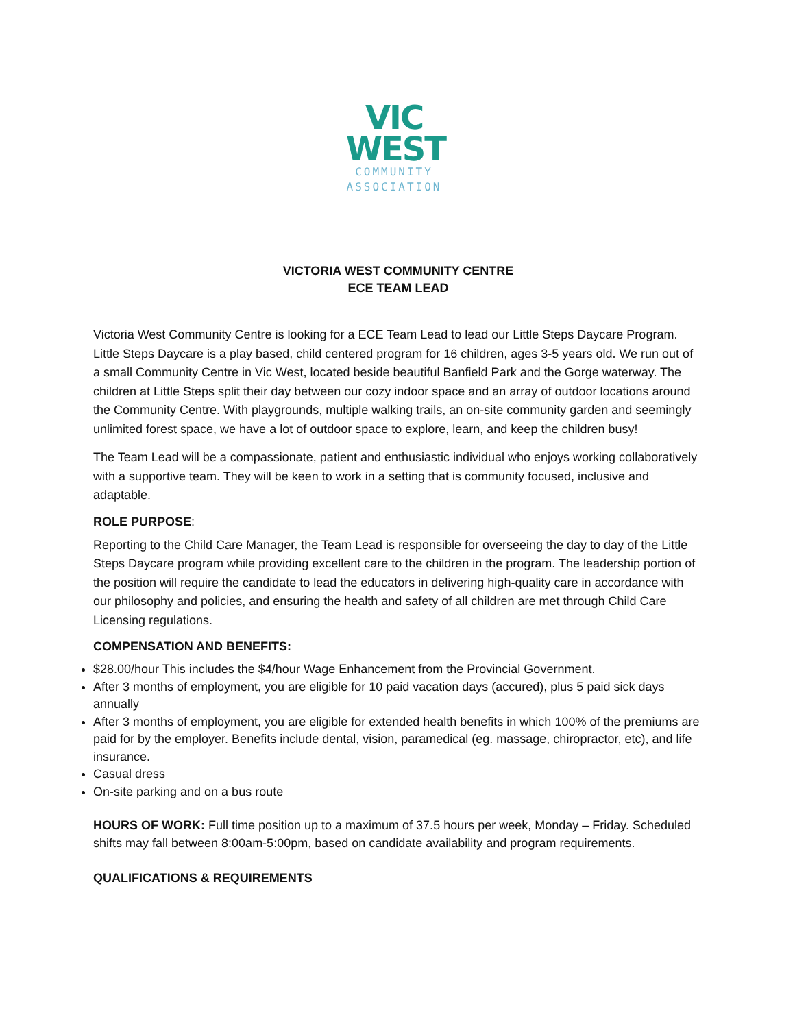VIC
WEST
COMMUNITY
ASSOCIATION
VICTORIA WEST COMMUNITY CENTRE
ECE TEAM LEAD
Victoria West Community Centre is looking for a ECE Team Lead to lead our Little Steps Daycare Program. Little Steps Daycare is a play based, child centered program for 16 children, ages 3-5 years old. We run out of a small Community Centre in Vic West, located beside beautiful Banfield Park and the Gorge waterway. The children at Little Steps split their day between our cozy indoor space and an array of outdoor locations around the Community Centre. With playgrounds, multiple walking trails, an on-site community garden and seemingly unlimited forest space, we have a lot of outdoor space to explore, learn, and keep the children busy!
The Team Lead will be a compassionate, patient and enthusiastic individual who enjoys working collaboratively with a supportive team. They will be keen to work in a setting that is community focused, inclusive and adaptable.
ROLE PURPOSE:
Reporting to the Child Care Manager, the Team Lead is responsible for overseeing the day to day of the Little Steps Daycare program while providing excellent care to the children in the program. The leadership portion of the position will require the candidate to lead the educators in delivering high-quality care in accordance with our philosophy and policies, and ensuring the health and safety of all children are met through Child Care Licensing regulations.
COMPENSATION AND BENEFITS:
$28.00/hour This includes the $4/hour Wage Enhancement from the Provincial Government.
After 3 months of employment, you are eligible for 10 paid vacation days (accured), plus 5 paid sick days annually
After 3 months of employment, you are eligible for extended health benefits in which 100% of the premiums are paid for by the employer. Benefits include dental, vision, paramedical (eg. massage, chiropractor, etc), and life insurance.
Casual dress
On-site parking and on a bus route
HOURS OF WORK: Full time position up to a maximum of 37.5 hours per week, Monday – Friday. Scheduled shifts may fall between 8:00am-5:00pm, based on candidate availability and program requirements.
QUALIFICATIONS & REQUIREMENTS